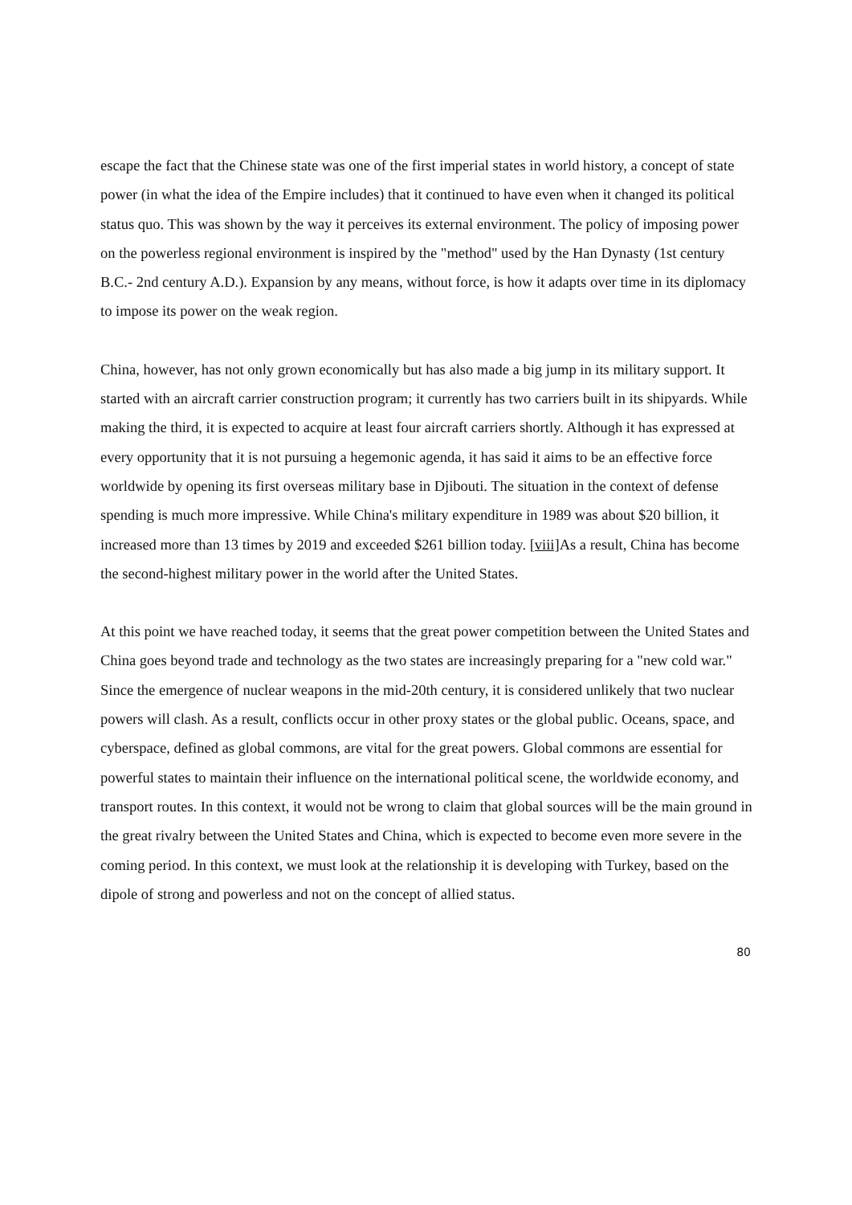escape the fact that the Chinese state was one of the first imperial states in world history, a concept of state power (in what the idea of the Empire includes) that it continued to have even when it changed its political status quo. This was shown by the way it perceives its external environment. The policy of imposing power on the powerless regional environment is inspired by the "method" used by the Han Dynasty (1st century B.C.- 2nd century A.D.). Expansion by any means, without force, is how it adapts over time in its diplomacy to impose its power on the weak region.
China, however, has not only grown economically but has also made a big jump in its military support. It started with an aircraft carrier construction program; it currently has two carriers built in its shipyards. While making the third, it is expected to acquire at least four aircraft carriers shortly. Although it has expressed at every opportunity that it is not pursuing a hegemonic agenda, it has said it aims to be an effective force worldwide by opening its first overseas military base in Djibouti. The situation in the context of defense spending is much more impressive. While China's military expenditure in 1989 was about $20 billion, it increased more than 13 times by 2019 and exceeded $261 billion today. [viii] As a result, China has become the second-highest military power in the world after the United States.
At this point we have reached today, it seems that the great power competition between the United States and China goes beyond trade and technology as the two states are increasingly preparing for a "new cold war." Since the emergence of nuclear weapons in the mid-20th century, it is considered unlikely that two nuclear powers will clash. As a result, conflicts occur in other proxy states or the global public. Oceans, space, and cyberspace, defined as global commons, are vital for the great powers. Global commons are essential for powerful states to maintain their influence on the international political scene, the worldwide economy, and transport routes. In this context, it would not be wrong to claim that global sources will be the main ground in the great rivalry between the United States and China, which is expected to become even more severe in the coming period. In this context, we must look at the relationship it is developing with Turkey, based on the dipole of strong and powerless and not on the concept of allied status.
80